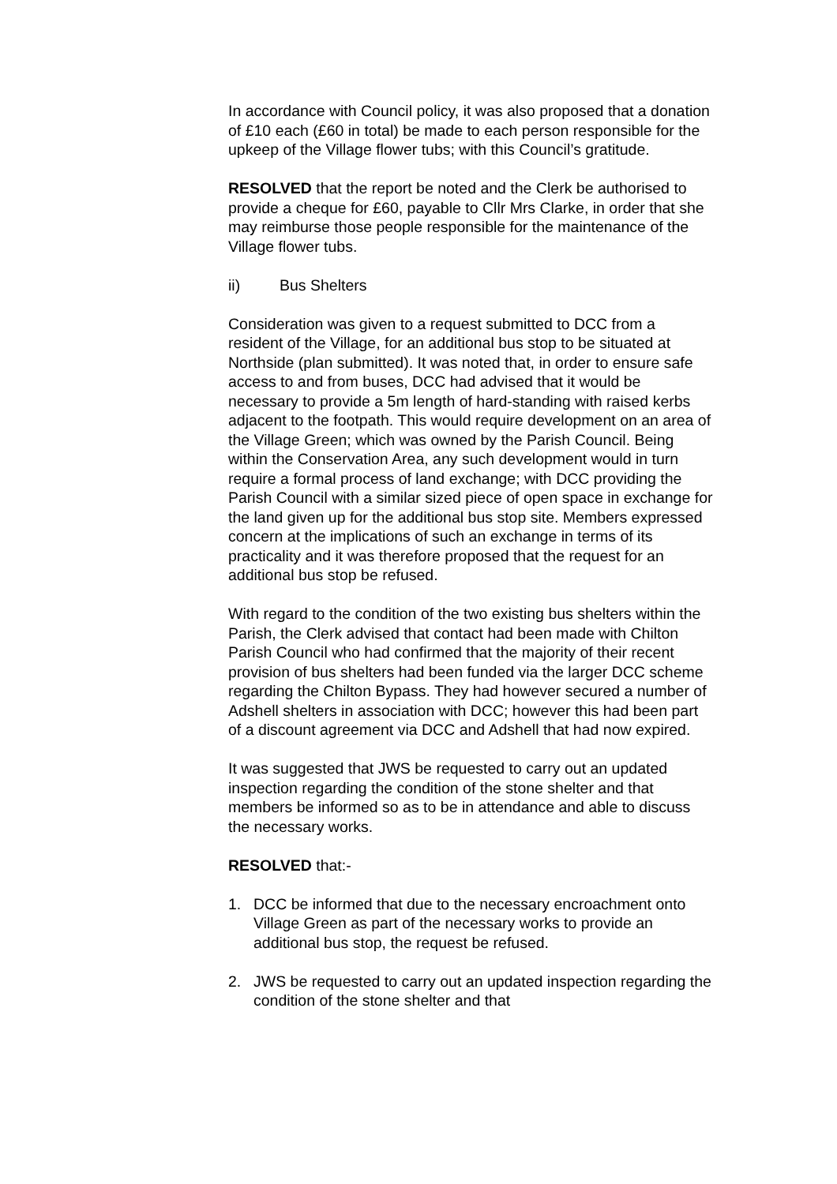In accordance with Council policy, it was also proposed that a donation of £10 each (£60 in total) be made to each person responsible for the upkeep of the Village flower tubs; with this Council’s gratitude.
RESOLVED that the report be noted and the Clerk be authorised to provide a cheque for £60, payable to Cllr Mrs Clarke, in order that she may reimburse those people responsible for the maintenance of the Village flower tubs.
ii) Bus Shelters
Consideration was given to a request submitted to DCC from a resident of the Village, for an additional bus stop to be situated at Northside (plan submitted). It was noted that, in order to ensure safe access to and from buses, DCC had advised that it would be necessary to provide a 5m length of hard-standing with raised kerbs adjacent to the footpath. This would require development on an area of the Village Green; which was owned by the Parish Council. Being within the Conservation Area, any such development would in turn require a formal process of land exchange; with DCC providing the Parish Council with a similar sized piece of open space in exchange for the land given up for the additional bus stop site. Members expressed concern at the implications of such an exchange in terms of its practicality and it was therefore proposed that the request for an additional bus stop be refused.
With regard to the condition of the two existing bus shelters within the Parish, the Clerk advised that contact had been made with Chilton Parish Council who had confirmed that the majority of their recent provision of bus shelters had been funded via the larger DCC scheme regarding the Chilton Bypass. They had however secured a number of Adshell shelters in association with DCC; however this had been part of a discount agreement via DCC and Adshell that had now expired.
It was suggested that JWS be requested to carry out an updated inspection regarding the condition of the stone shelter and that members be informed so as to be in attendance and able to discuss the necessary works.
RESOLVED that:-
1. DCC be informed that due to the necessary encroachment onto Village Green as part of the necessary works to provide an additional bus stop, the request be refused.
2. JWS be requested to carry out an updated inspection regarding the condition of the stone shelter and that